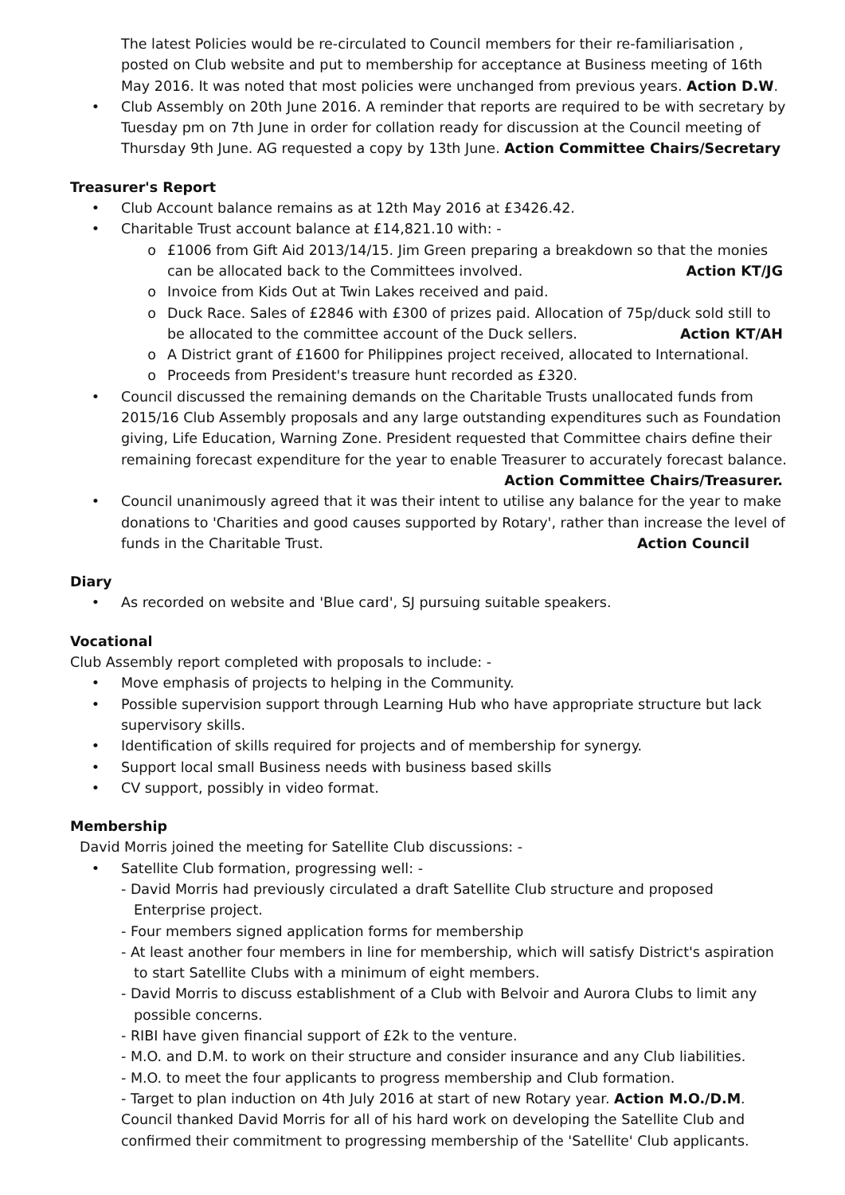The latest Policies would be re-circulated to Council members for their re-familiarisation , posted on Club website and put to membership for acceptance at Business meeting of 16th May 2016. It was noted that most policies were unchanged from previous years. Action D.W.
• Club Assembly on 20th June 2016. A reminder that reports are required to be with secretary by Tuesday pm on 7th June in order for collation ready for discussion at the Council meeting of Thursday 9th June. AG requested a copy by 13th June. Action Committee Chairs/Secretary
Treasurer's Report
• Club Account balance remains as at 12th May 2016 at £3426.42.
• Charitable Trust account balance at £14,821.10 with: -
o £1006 from Gift Aid 2013/14/15. Jim Green preparing a breakdown so that the monies can be allocated back to the Committees involved. Action KT/JG
o Invoice from Kids Out at Twin Lakes received and paid.
o Duck Race. Sales of £2846 with £300 of prizes paid. Allocation of 75p/duck sold still to be allocated to the committee account of the Duck sellers. Action KT/AH
o A District grant of £1600 for Philippines project received, allocated to International.
o Proceeds from President's treasure hunt recorded as £320.
• Council discussed the remaining demands on the Charitable Trusts unallocated funds from 2015/16 Club Assembly proposals and any large outstanding expenditures such as Foundation giving, Life Education, Warning Zone. President requested that Committee chairs define their remaining forecast expenditure for the year to enable Treasurer to accurately forecast balance.
Action Committee Chairs/Treasurer.
• Council unanimously agreed that it was their intent to utilise any balance for the year to make donations to 'Charities and good causes supported by Rotary', rather than increase the level of funds in the Charitable Trust. Action Council
Diary
• As recorded on website and 'Blue card', SJ pursuing suitable speakers.
Vocational
Club Assembly report completed with proposals to include: -
• Move emphasis of projects to helping in the Community.
• Possible supervision support through Learning Hub who have appropriate structure but lack supervisory skills.
• Identification of skills required for projects and of membership for synergy.
• Support local small Business needs with business based skills
• CV support, possibly in video format.
Membership
David Morris joined the meeting for Satellite Club discussions: -
• Satellite Club formation, progressing well: -
- David Morris had previously circulated a draft Satellite Club structure and proposed Enterprise project.
- Four members signed application forms for membership
- At least another four members in line for membership, which will satisfy District's aspiration to start Satellite Clubs with a minimum of eight members.
- David Morris to discuss establishment of a Club with Belvoir and Aurora Clubs to limit any possible concerns.
- RIBI have given financial support of £2k to the venture.
- M.O. and D.M. to work on their structure and consider insurance and any Club liabilities.
- M.O. to meet the four applicants to progress membership and Club formation.
- Target to plan induction on 4th July 2016 at start of new Rotary year. Action M.O./D.M. Council thanked David Morris for all of his hard work on developing the Satellite Club and confirmed their commitment to progressing membership of the 'Satellite' Club applicants.